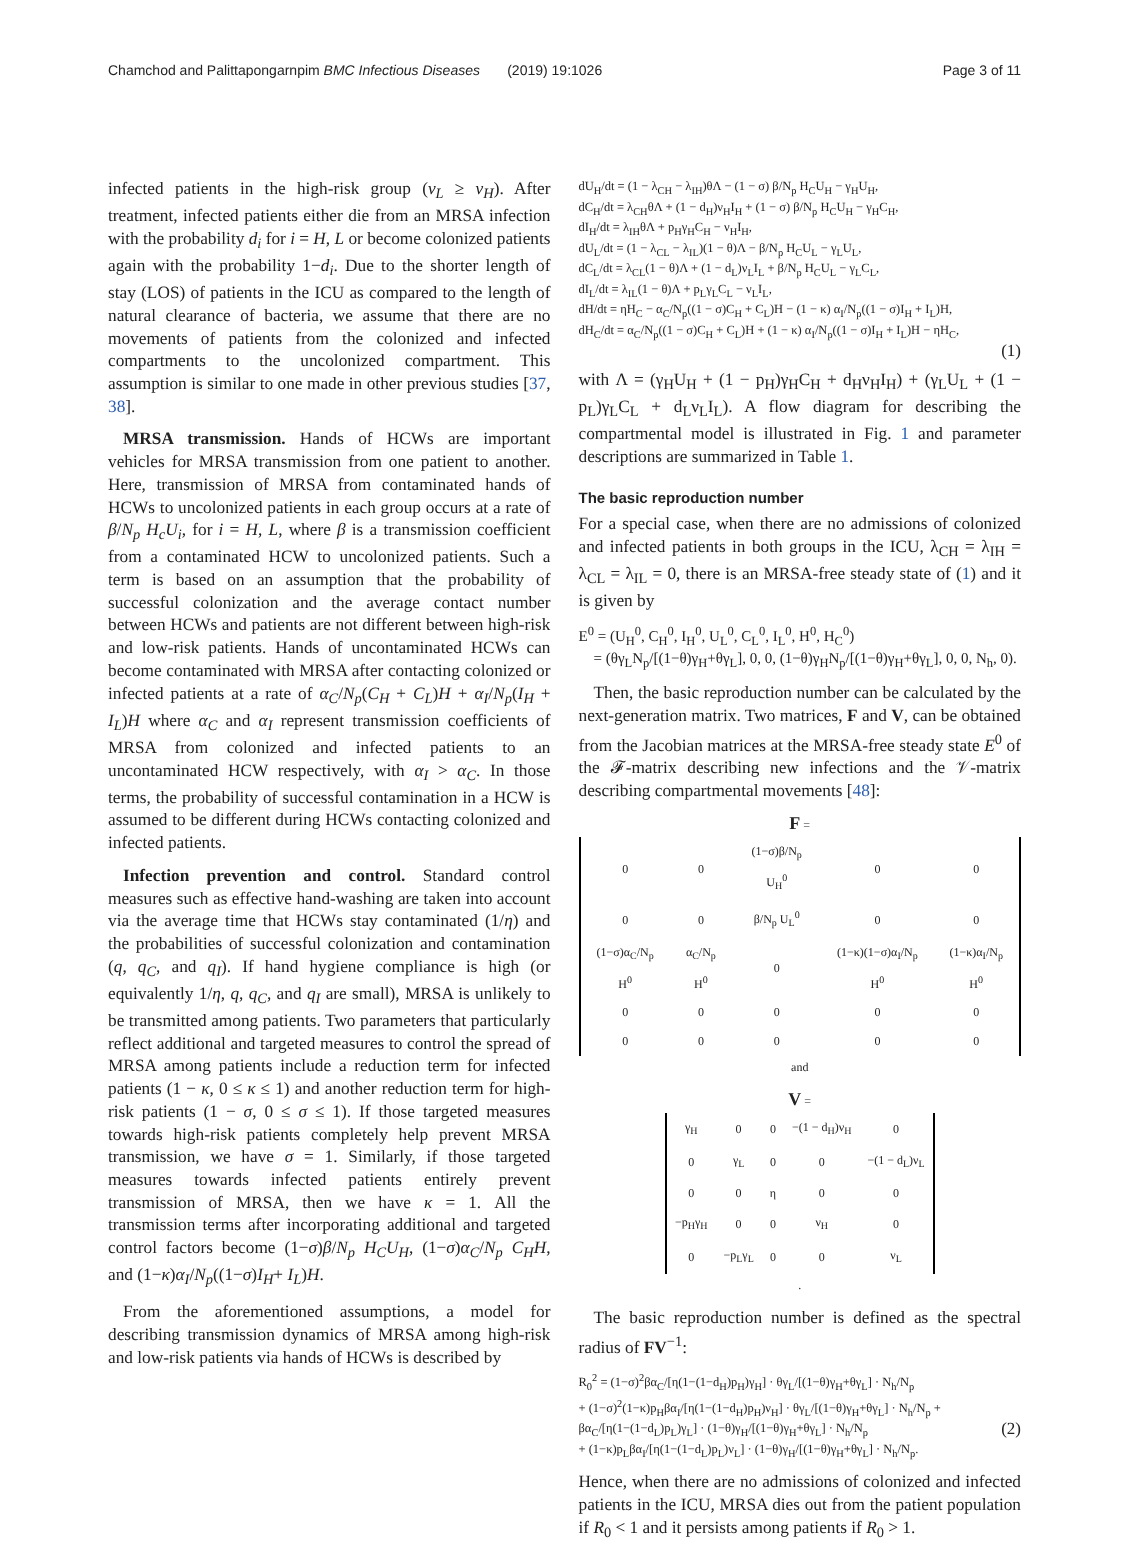Chamchod and Palittapongarnpim BMC Infectious Diseases (2019) 19:1026 Page 3 of 11
infected patients in the high-risk group (ν<sub>L</sub> ≥ ν<sub>H</sub>). After treatment, infected patients either die from an MRSA infection with the probability d<sub>i</sub> for i = H, L or become colonized patients again with the probability 1−d<sub>i</sub>. Due to the shorter length of stay (LOS) of patients in the ICU as compared to the length of natural clearance of bacteria, we assume that there are no movements of patients from the colonized and infected compartments to the uncolonized compartment. This assumption is similar to one made in other previous studies [37, 38].
MRSA transmission. Hands of HCWs are important vehicles for MRSA transmission from one patient to another. Here, transmission of MRSA from contaminated hands of HCWs to uncolonized patients in each group occurs at a rate of β/N<sub>p</sub> H<sub>c</sub>U<sub>i</sub>, for i = H, L, where β is a transmission coefficient from a contaminated HCW to uncolonized patients. Such a term is based on an assumption that the probability of successful colonization and the average contact number between HCWs and patients are not different between high-risk and low-risk patients. Hands of uncontaminated HCWs can become contaminated with MRSA after contacting colonized or infected patients at a rate of α<sub>C</sub>/N<sub>p</sub>(C<sub>H</sub> + C<sub>L</sub>)H + α<sub>I</sub>/N<sub>p</sub>(I<sub>H</sub> + I<sub>L</sub>)H where α<sub>C</sub> and α<sub>I</sub> represent transmission coefficients of MRSA from colonized and infected patients to an uncontaminated HCW respectively, with α<sub>I</sub> > α<sub>C</sub>. In those terms, the probability of successful contamination in a HCW is assumed to be different during HCWs contacting colonized and infected patients.
Infection prevention and control. Standard control measures such as effective hand-washing are taken into account via the average time that HCWs stay contaminated (1/η) and the probabilities of successful colonization and contamination (q, q<sub>C</sub>, and q<sub>I</sub>). If hand hygiene compliance is high (or equivalently 1/η, q, q<sub>C</sub>, and q<sub>I</sub> are small), MRSA is unlikely to be transmitted among patients. Two parameters that particularly reflect additional and targeted measures to control the spread of MRSA among patients include a reduction term for infected patients (1 − κ, 0 ≤ κ ≤ 1) and another reduction term for high-risk patients (1 − σ, 0 ≤ σ ≤ 1). If those targeted measures towards high-risk patients completely help prevent MRSA transmission, we have σ = 1. Similarly, if those targeted measures towards infected patients entirely prevent transmission of MRSA, then we have κ = 1. All the transmission terms after incorporating additional and targeted control factors become (1−σ)β/N<sub>p</sub> H<sub>C</sub>U<sub>H</sub>, (1−σ)α<sub>C</sub>/N<sub>p</sub> C<sub>H</sub>H, and (1−κ)α<sub>I</sub>/N<sub>p</sub>((1−σ)I<sub>H</sub>+ I<sub>L</sub>)H.
From the aforementioned assumptions, a model for describing transmission dynamics of MRSA among high-risk and low-risk patients via hands of HCWs is described by
dU<sub>H</sub>/dt = (1 − λ<sub>CH</sub> − λ<sub>IH</sub>)θΛ − (1 − σ) β/N<sub>p</sub> H<sub>C</sub>U<sub>H</sub> − γ<sub>H</sub>U<sub>H</sub>,
dC<sub>H</sub>/dt = λ<sub>CH</sub>θΛ + (1 − d<sub>H</sub>)ν<sub>H</sub>I<sub>H</sub> + (1 − σ) β/N<sub>p</sub> H<sub>C</sub>U<sub>H</sub> − γ<sub>H</sub>C<sub>H</sub>,
dI<sub>H</sub>/dt = λ<sub>IH</sub>θΛ + p<sub>H</sub>γ<sub>H</sub>C<sub>H</sub> − ν<sub>H</sub>I<sub>H</sub>,
dU<sub>L</sub>/dt = (1 − λ<sub>CL</sub> − λ<sub>IL</sub>)(1 − θ)Λ − β/N<sub>p</sub> H<sub>C</sub>U<sub>L</sub> − γ<sub>L</sub>U<sub>L</sub>,
dC<sub>L</sub>/dt = λ<sub>CL</sub>(1 − θ)Λ + (1 − d<sub>L</sub>)ν<sub>L</sub>I<sub>L</sub> + β/N<sub>p</sub> H<sub>C</sub>U<sub>L</sub> − γ<sub>L</sub>C<sub>L</sub>,
dI<sub>L</sub>/dt = λ<sub>IL</sub>(1 − θ)Λ + p<sub>L</sub>γ<sub>L</sub>C<sub>L</sub> − ν<sub>L</sub>I<sub>L</sub>,
dH/dt = ηH<sub>C</sub> − α<sub>C</sub>/N<sub>p</sub>((1 − σ)C<sub>H</sub> + C<sub>L</sub>)H − (1 − κ) α<sub>I</sub>/N<sub>p</sub>((1 − σ)I<sub>H</sub> + I<sub>L</sub>)H,
dH<sub>C</sub>/dt = α<sub>C</sub>/N<sub>p</sub>((1 − σ)C<sub>H</sub> + C<sub>L</sub>)H + (1 − κ) α<sub>I</sub>/N<sub>p</sub>((1 − σ)I<sub>H</sub> + I<sub>L</sub>)H − ηH<sub>C</sub>,
(1)
with Λ = (γ<sub>H</sub>U<sub>H</sub> + (1 − p<sub>H</sub>)γ<sub>H</sub>C<sub>H</sub> + d<sub>H</sub>ν<sub>H</sub>I<sub>H</sub>) + (γ<sub>L</sub>U<sub>L</sub> + (1 − p<sub>L</sub>)γ<sub>L</sub>C<sub>L</sub> + d<sub>L</sub>ν<sub>L</sub>I<sub>L</sub>). A flow diagram for describing the compartmental model is illustrated in Fig. 1 and parameter descriptions are summarized in Table 1.
The basic reproduction number
For a special case, when there are no admissions of colonized and infected patients in both groups in the ICU, λ<sub>CH</sub> = λ<sub>IH</sub> = λ<sub>CL</sub> = λ<sub>IL</sub> = 0, there is an MRSA-free steady state of (1) and it is given by
E<sup>0</sup> = (U<sub>H</sub><sup>0</sup>, C<sub>H</sub><sup>0</sup>, I<sub>H</sub><sup>0</sup>, U<sub>L</sub><sup>0</sup>, C<sub>L</sub><sup>0</sup>, I<sub>L</sub><sup>0</sup>, H<sup>0</sup>, H<sub>C</sub><sup>0</sup>)
= (θγ<sub>L</sub>N<sub>p</sub>/[(1−θ)γ<sub>H</sub>+θγ<sub>L</sub>], 0, 0, (1−θ)γ<sub>H</sub>N<sub>p</sub>/[(1−θ)γ<sub>H</sub>+θγ<sub>L</sub>], 0, 0, N<sub>h</sub>, 0).
Then, the basic reproduction number can be calculated by the next-generation matrix. Two matrices, F and V, can be obtained from the Jacobian matrices at the MRSA-free steady state E<sup>0</sup> of the 𝓕-matrix describing new infections and the 𝒱-matrix describing compartmental movements [48]:
F =
| 0 | 0 | (1−σ)β/N<sub>p</sub> U<sub>H</sub><sup>0</sup> | 0 | 0 |
| 0 | 0 | β/N<sub>p</sub> U<sub>L</sub><sup>0</sup> | 0 | 0 |
| (1−σ)α<sub>C</sub>/N<sub>p</sub> H<sup>0</sup> | α<sub>C</sub>/N<sub>p</sub> H<sup>0</sup> | 0 | (1−κ)(1−σ)α<sub>I</sub>/N<sub>p</sub> H<sup>0</sup> | (1−κ)α<sub>I</sub>/N<sub>p</sub> H<sup>0</sup> |
| 0 | 0 | 0 | 0 | 0 |
| 0 | 0 | 0 | 0 | 0 |
and
V =
| γ<sub>H</sub> | 0 | 0 | −(1 − d<sub>H</sub>)ν<sub>H</sub> | 0 |
| 0 | γ<sub>L</sub> | 0 | 0 | −(1 − d<sub>L</sub>)ν<sub>L</sub> |
| 0 | 0 | η | 0 | 0 |
| −p<sub>H</sub>γ<sub>H</sub> | 0 | 0 | ν<sub>H</sub> | 0 |
| 0 | −p<sub>L</sub>γ<sub>L</sub> | 0 | 0 | ν<sub>L</sub> |
.
The basic reproduction number is defined as the spectral radius of FV<sup>−1</sup>:
R<sub>0</sub><sup>2</sup> = (1−σ)<sup>2</sup>βα<sub>C</sub>/[η(1−(1−d<sub>H</sub>)p<sub>H</sub>)γ<sub>H</sub>] · θγ<sub>L</sub>/[(1−θ)γ<sub>H</sub>+θγ<sub>L</sub>] · N<sub>h</sub>/N<sub>p</sub>
+ (1−σ)<sup>2</sup>(1−κ)p<sub>H</sub>βα<sub>I</sub>/[η(1−(1−d<sub>H</sub>)p<sub>H</sub>)ν<sub>H</sub>] · θγ<sub>L</sub>/[(1−θ)γ<sub>H</sub>+θγ<sub>L</sub>] · N<sub>h</sub>/N<sub>p</sub> +
βα<sub>C</sub>/[η(1−(1−d<sub>L</sub>)p<sub>L</sub>)γ<sub>L</sub>] · (1−θ)γ<sub>H</sub>/[(1−θ)γ<sub>H</sub>+θγ<sub>L</sub>] · N<sub>h</sub>/N<sub>p</sub> (2)
+ (1−κ)p<sub>L</sub>βα<sub>I</sub>/[η(1−(1−d<sub>L</sub>)p<sub>L</sub>)ν<sub>L</sub>] · (1−θ)γ<sub>H</sub>/[(1−θ)γ<sub>H</sub>+θγ<sub>L</sub>] · N<sub>h</sub>/N<sub>p</sub>.
Hence, when there are no admissions of colonized and infected patients in the ICU, MRSA dies out from the patient population if R<sub>0</sub> < 1 and it persists among patients if R<sub>0</sub> > 1.